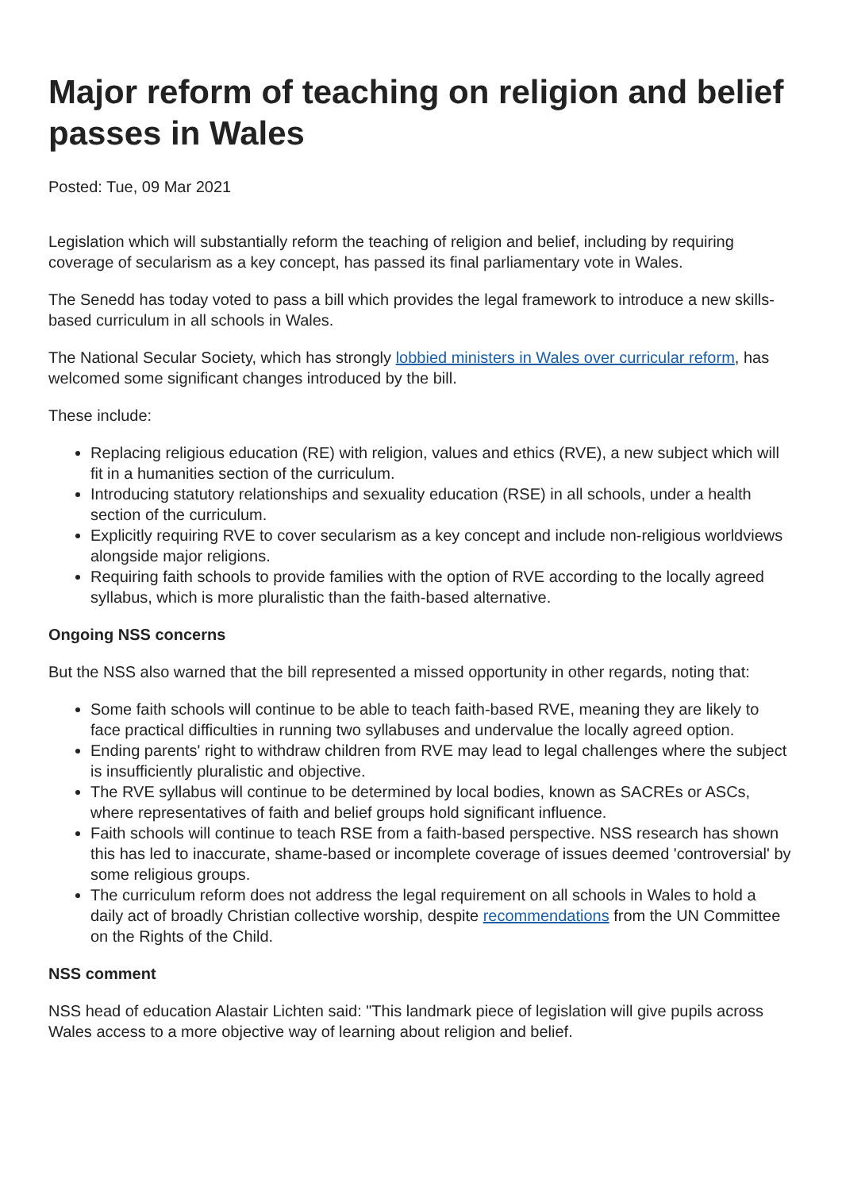Major reform of teaching on religion and belief passes in Wales
Posted: Tue, 09 Mar 2021
Legislation which will substantially reform the teaching of religion and belief, including by requiring coverage of secularism as a key concept, has passed its final parliamentary vote in Wales.
The Senedd has today voted to pass a bill which provides the legal framework to introduce a new skills-based curriculum in all schools in Wales.
The National Secular Society, which has strongly lobbied ministers in Wales over curricular reform, has welcomed some significant changes introduced by the bill.
These include:
Replacing religious education (RE) with religion, values and ethics (RVE), a new subject which will fit in a humanities section of the curriculum.
Introducing statutory relationships and sexuality education (RSE) in all schools, under a health section of the curriculum.
Explicitly requiring RVE to cover secularism as a key concept and include non-religious worldviews alongside major religions.
Requiring faith schools to provide families with the option of RVE according to the locally agreed syllabus, which is more pluralistic than the faith-based alternative.
Ongoing NSS concerns
But the NSS also warned that the bill represented a missed opportunity in other regards, noting that:
Some faith schools will continue to be able to teach faith-based RVE, meaning they are likely to face practical difficulties in running two syllabuses and undervalue the locally agreed option.
Ending parents' right to withdraw children from RVE may lead to legal challenges where the subject is insufficiently pluralistic and objective.
The RVE syllabus will continue to be determined by local bodies, known as SACREs or ASCs, where representatives of faith and belief groups hold significant influence.
Faith schools will continue to teach RSE from a faith-based perspective. NSS research has shown this has led to inaccurate, shame-based or incomplete coverage of issues deemed 'controversial' by some religious groups.
The curriculum reform does not address the legal requirement on all schools in Wales to hold a daily act of broadly Christian collective worship, despite recommendations from the UN Committee on the Rights of the Child.
NSS comment
NSS head of education Alastair Lichten said: "This landmark piece of legislation will give pupils across Wales access to a more objective way of learning about religion and belief.